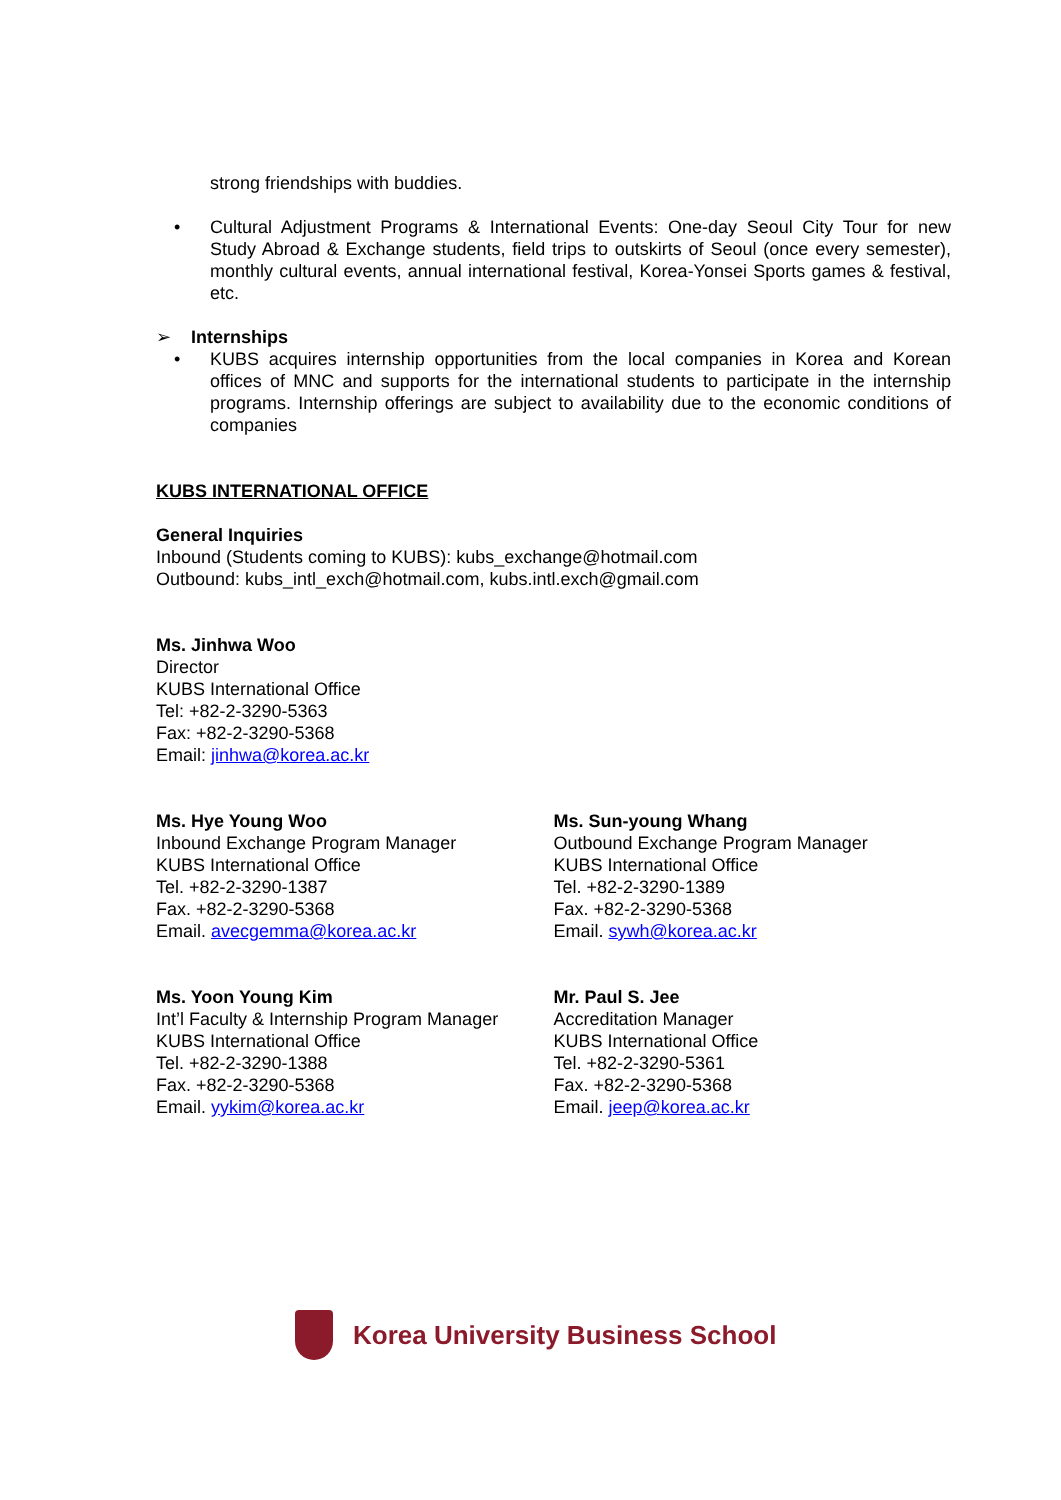strong friendships with buddies.
• Cultural Adjustment Programs & International Events: One-day Seoul City Tour for new Study Abroad & Exchange students, field trips to outskirts of Seoul (once every semester), monthly cultural events, annual international festival, Korea-Yonsei Sports games & festival, etc.
➢ Internships
• KUBS acquires internship opportunities from the local companies in Korea and Korean offices of MNC and supports for the international students to participate in the internship programs. Internship offerings are subject to availability due to the economic conditions of companies
KUBS INTERNATIONAL OFFICE
General Inquiries
Inbound (Students coming to KUBS): kubs_exchange@hotmail.com
Outbound: kubs_intl_exch@hotmail.com, kubs.intl.exch@gmail.com
Ms. Jinhwa Woo
Director
KUBS International Office
Tel: +82-2-3290-5363
Fax: +82-2-3290-5368
Email: jinhwa@korea.ac.kr
Ms. Hye Young Woo
Inbound Exchange Program Manager
KUBS International Office
Tel. +82-2-3290-1387
Fax. +82-2-3290-5368
Email. avecgemma@korea.ac.kr
Ms. Sun-young Whang
Outbound Exchange Program Manager
KUBS International Office
Tel. +82-2-3290-1389
Fax. +82-2-3290-5368
Email. sywh@korea.ac.kr
Ms. Yoon Young Kim
Int’l Faculty & Internship Program Manager
KUBS International Office
Tel. +82-2-3290-1388
Fax. +82-2-3290-5368
Email. yykim@korea.ac.kr
Mr. Paul S. Jee
Accreditation Manager
KUBS International Office
Tel. +82-2-3290-5361
Fax. +82-2-3290-5368
Email. jeep@korea.ac.kr
Korea University Business School